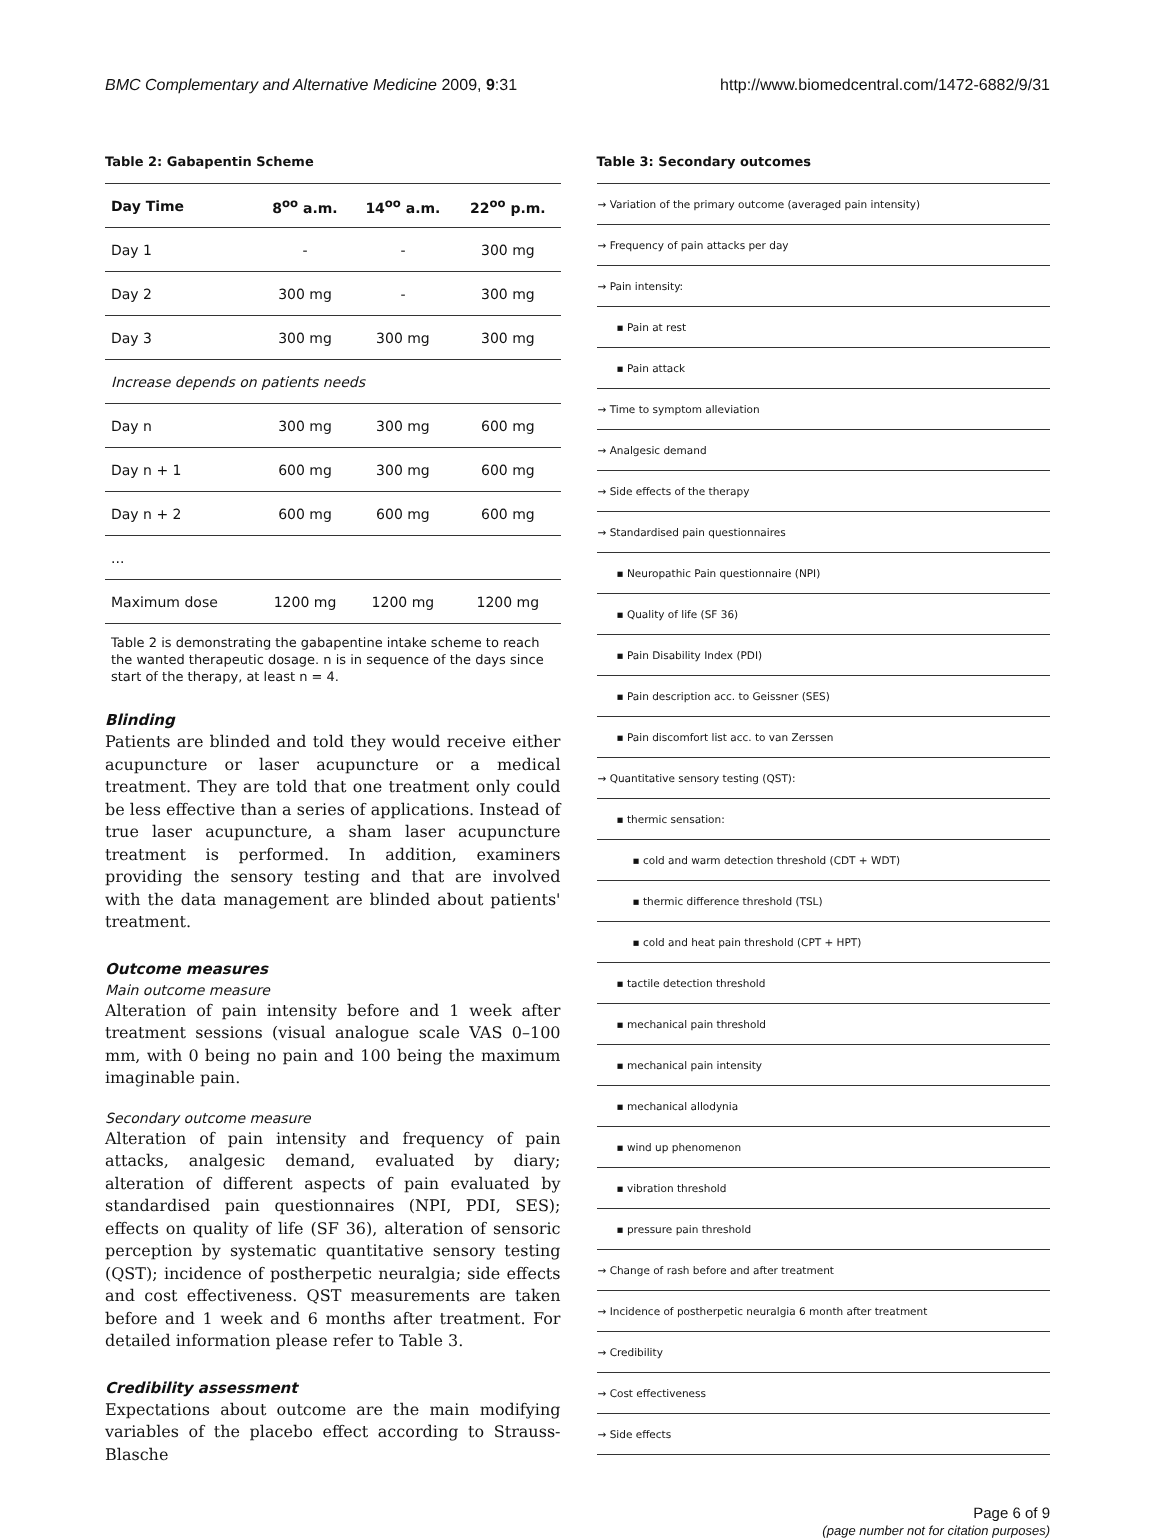BMC Complementary and Alternative Medicine 2009, 9:31 http://www.biomedcentral.com/1472-6882/9/31
Table 2: Gabapentin Scheme
| Day Time | 8<sup>oo</sup> a.m. | 14<sup>oo</sup> a.m. | 22<sup>oo</sup> p.m. |
| --- | --- | --- | --- |
| Day 1 | - | - | 300 mg |
| Day 2 | 300 mg | - | 300 mg |
| Day 3 | 300 mg | 300 mg | 300 mg |
| Increase depends on patients needs | | | |
| Day n | 300 mg | 300 mg | 600 mg |
| Day n + 1 | 600 mg | 300 mg | 600 mg |
| Day n + 2 | 600 mg | 600 mg | 600 mg |
| ... | | | |
| Maximum dose | 1200 mg | 1200 mg | 1200 mg |
Table 2 is demonstrating the gabapentine intake scheme to reach the wanted therapeutic dosage. n is in sequence of the days since start of the therapy, at least n = 4.
Blinding
Patients are blinded and told they would receive either acupuncture or laser acupuncture or a medical treatment. They are told that one treatment only could be less effective than a series of applications. Instead of true laser acupuncture, a sham laser acupuncture treatment is performed. In addition, examiners providing the sensory testing and that are involved with the data management are blinded about patients' treatment.
Outcome measures
Main outcome measure
Alteration of pain intensity before and 1 week after treatment sessions (visual analogue scale VAS 0–100 mm, with 0 being no pain and 100 being the maximum imaginable pain.
Secondary outcome measure
Alteration of pain intensity and frequency of pain attacks, analgesic demand, evaluated by diary; alteration of different aspects of pain evaluated by standardised pain questionnaires (NPI, PDI, SES); effects on quality of life (SF 36), alteration of sensoric perception by systematic quantitative sensory testing (QST); incidence of postherpetic neuralgia; side effects and cost effectiveness. QST measurements are taken before and 1 week and 6 months after treatment. For detailed information please refer to Table 3.
Credibility assessment
Expectations about outcome are the main modifying variables of the placebo effect according to Strauss-Blasche
Table 3: Secondary outcomes
| → Variation of the primary outcome (averaged pain intensity) |
| → Frequency of pain attacks per day |
| → Pain intensity: |
| ▪ Pain at rest |
| ▪ Pain attack |
| → Time to symptom alleviation |
| → Analgesic demand |
| → Side effects of the therapy |
| → Standardised pain questionnaires |
| ▪ Neuropathic Pain questionnaire (NPI) |
| ▪ Quality of life (SF 36) |
| ▪ Pain Disability Index (PDI) |
| ▪ Pain description acc. to Geissner (SES) |
| ▪ Pain discomfort list acc. to van Zerssen |
| → Quantitative sensory testing (QST): |
| ▪ thermic sensation: |
| ▪ cold and warm detection threshold (CDT + WDT) |
| ▪ thermic difference threshold (TSL) |
| ▪ cold and heat pain threshold (CPT + HPT) |
| ▪ tactile detection threshold |
| ▪ mechanical pain threshold |
| ▪ mechanical pain intensity |
| ▪ mechanical allodynia |
| ▪ wind up phenomenon |
| ▪ vibration threshold |
| ▪ pressure pain threshold |
| → Change of rash before and after treatment |
| → Incidence of postherpetic neuralgia 6 month after treatment |
| → Credibility |
| → Cost effectiveness |
| → Side effects |
Page 6 of 9
(page number not for citation purposes)